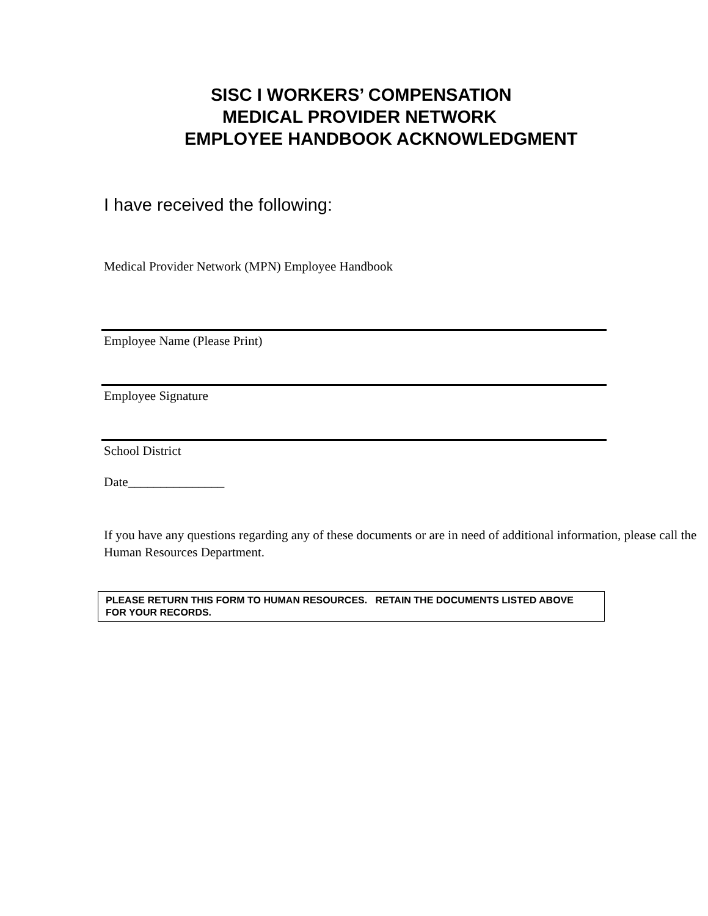SISC I WORKERS’ COMPENSATION
MEDICAL PROVIDER NETWORK
EMPLOYEE HANDBOOK ACKNOWLEDGMENT
I have received the following:
Medical Provider Network (MPN) Employee Handbook
Employee Name (Please Print)
Employee Signature
School District
Date_______________
If you have any questions regarding any of these documents or are in need of additional information, please call the Human Resources Department.
PLEASE RETURN THIS FORM TO HUMAN RESOURCES. RETAIN THE DOCUMENTS LISTED ABOVE FOR YOUR RECORDS.